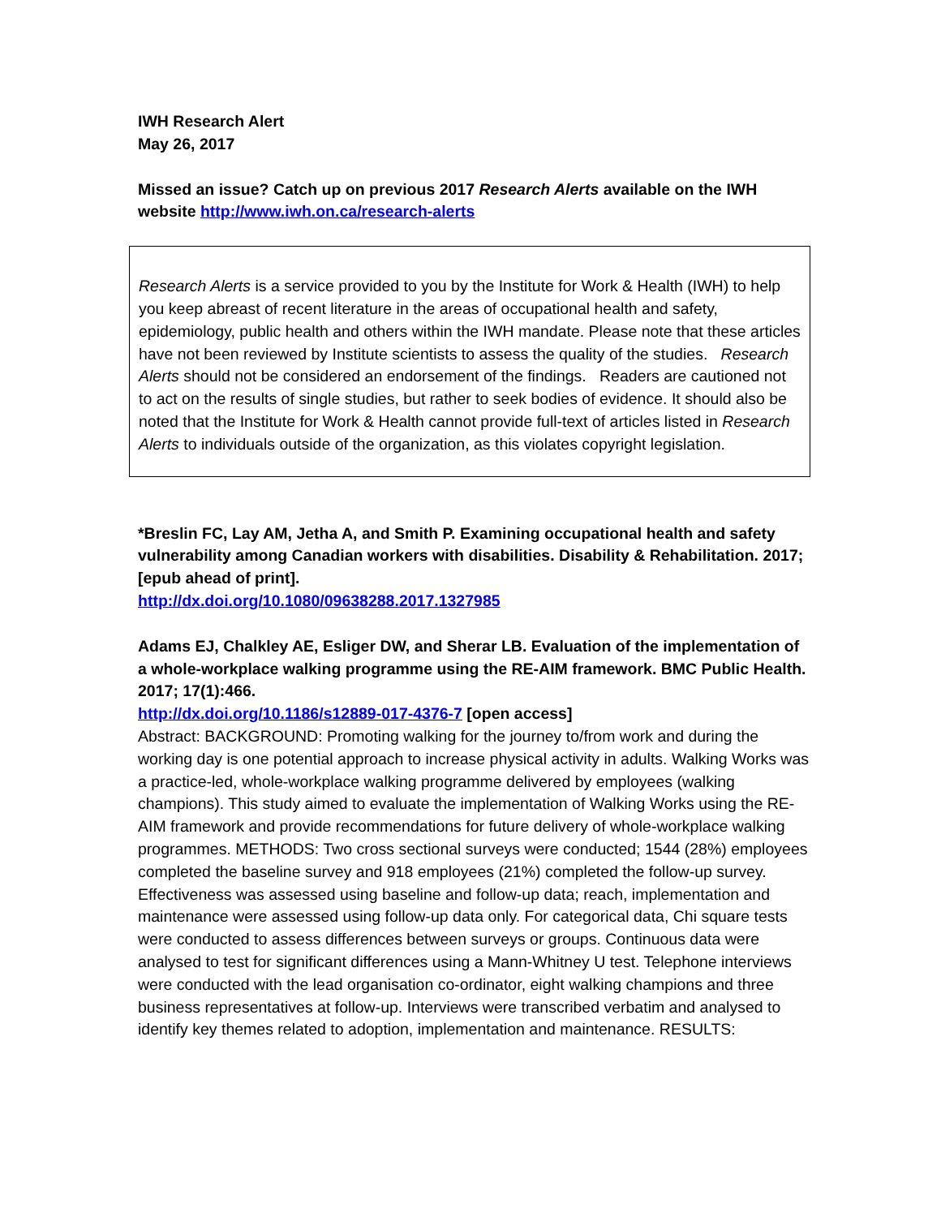IWH Research Alert
May 26, 2017
Missed an issue? Catch up on previous 2017 Research Alerts available on the IWH website http://www.iwh.on.ca/research-alerts
Research Alerts is a service provided to you by the Institute for Work & Health (IWH) to help you keep abreast of recent literature in the areas of occupational health and safety, epidemiology, public health and others within the IWH mandate. Please note that these articles have not been reviewed by Institute scientists to assess the quality of the studies. Research Alerts should not be considered an endorsement of the findings. Readers are cautioned not to act on the results of single studies, but rather to seek bodies of evidence. It should also be noted that the Institute for Work & Health cannot provide full-text of articles listed in Research Alerts to individuals outside of the organization, as this violates copyright legislation.
*Breslin FC, Lay AM, Jetha A, and Smith P. Examining occupational health and safety vulnerability among Canadian workers with disabilities. Disability & Rehabilitation. 2017; [epub ahead of print].
http://dx.doi.org/10.1080/09638288.2017.1327985
Adams EJ, Chalkley AE, Esliger DW, and Sherar LB. Evaluation of the implementation of a whole-workplace walking programme using the RE-AIM framework. BMC Public Health. 2017; 17(1):466.
http://dx.doi.org/10.1186/s12889-017-4376-7 [open access]
Abstract: BACKGROUND: Promoting walking for the journey to/from work and during the working day is one potential approach to increase physical activity in adults. Walking Works was a practice-led, whole-workplace walking programme delivered by employees (walking champions). This study aimed to evaluate the implementation of Walking Works using the RE-AIM framework and provide recommendations for future delivery of whole-workplace walking programmes. METHODS: Two cross sectional surveys were conducted; 1544 (28%) employees completed the baseline survey and 918 employees (21%) completed the follow-up survey. Effectiveness was assessed using baseline and follow-up data; reach, implementation and maintenance were assessed using follow-up data only. For categorical data, Chi square tests were conducted to assess differences between surveys or groups. Continuous data were analysed to test for significant differences using a Mann-Whitney U test. Telephone interviews were conducted with the lead organisation co-ordinator, eight walking champions and three business representatives at follow-up. Interviews were transcribed verbatim and analysed to identify key themes related to adoption, implementation and maintenance. RESULTS: